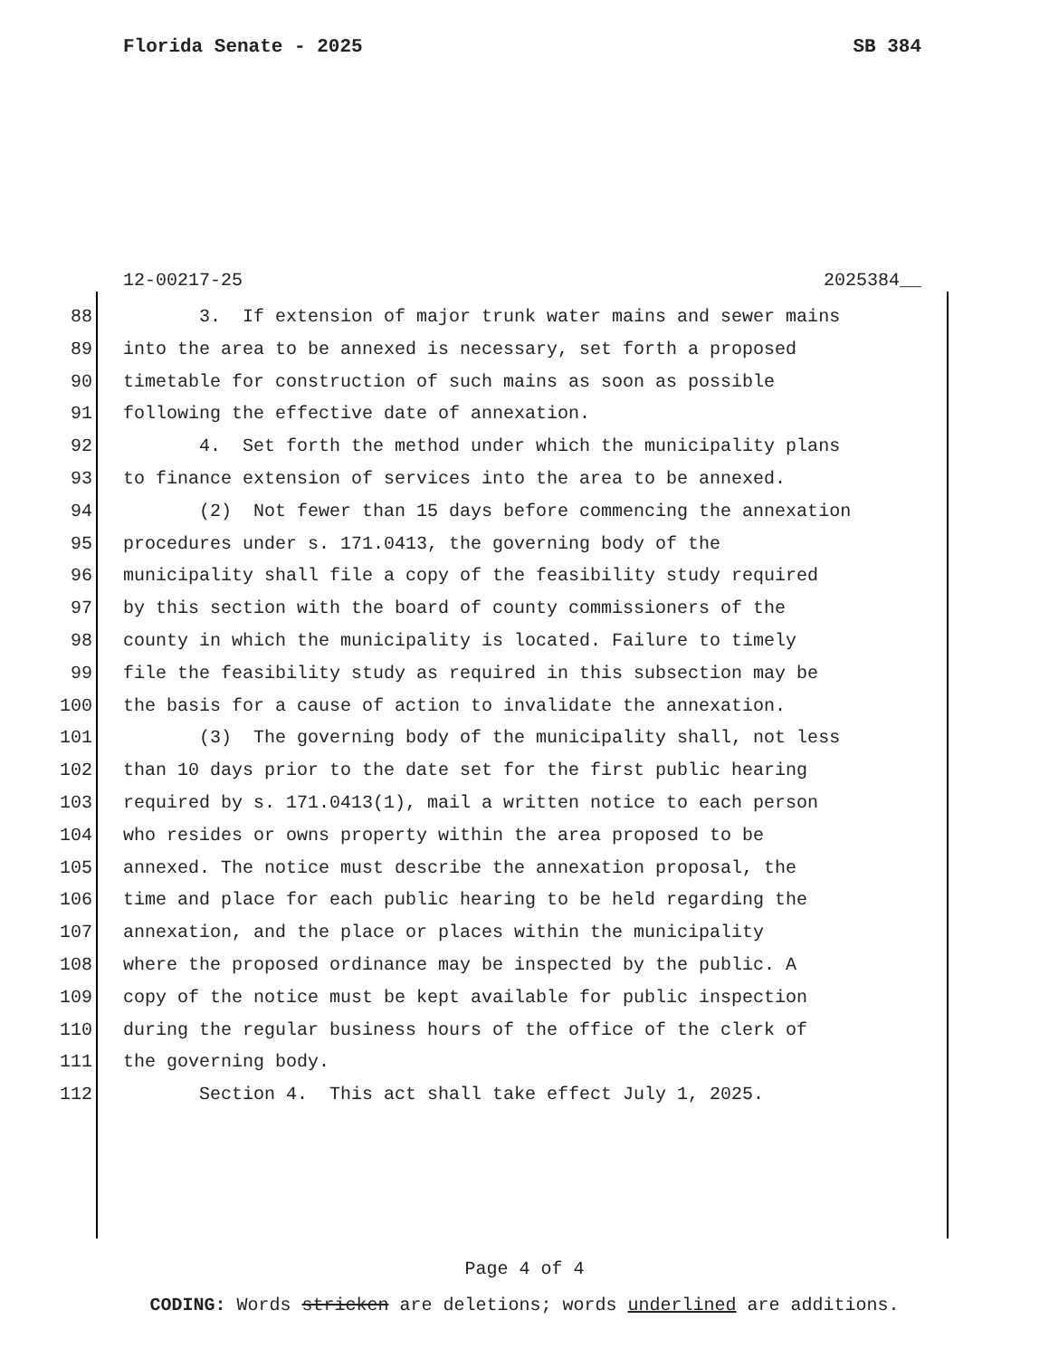Florida Senate - 2025 SB 384
12-00217-25 2025384__
88 3. If extension of major trunk water mains and sewer mains
89 into the area to be annexed is necessary, set forth a proposed
90 timetable for construction of such mains as soon as possible
91 following the effective date of annexation.
92 4. Set forth the method under which the municipality plans
93 to finance extension of services into the area to be annexed.
94 (2) Not fewer than 15 days before commencing the annexation
95 procedures under s. 171.0413, the governing body of the
96 municipality shall file a copy of the feasibility study required
97 by this section with the board of county commissioners of the
98 county in which the municipality is located. Failure to timely
99 file the feasibility study as required in this subsection may be
100 the basis for a cause of action to invalidate the annexation.
101 (3) The governing body of the municipality shall, not less
102 than 10 days prior to the date set for the first public hearing
103 required by s. 171.0413(1), mail a written notice to each person
104 who resides or owns property within the area proposed to be
105 annexed. The notice must describe the annexation proposal, the
106 time and place for each public hearing to be held regarding the
107 annexation, and the place or places within the municipality
108 where the proposed ordinance may be inspected by the public. A
109 copy of the notice must be kept available for public inspection
110 during the regular business hours of the office of the clerk of
111 the governing body.
112 Section 4. This act shall take effect July 1, 2025.
Page 4 of 4
CODING: Words stricken are deletions; words underlined are additions.